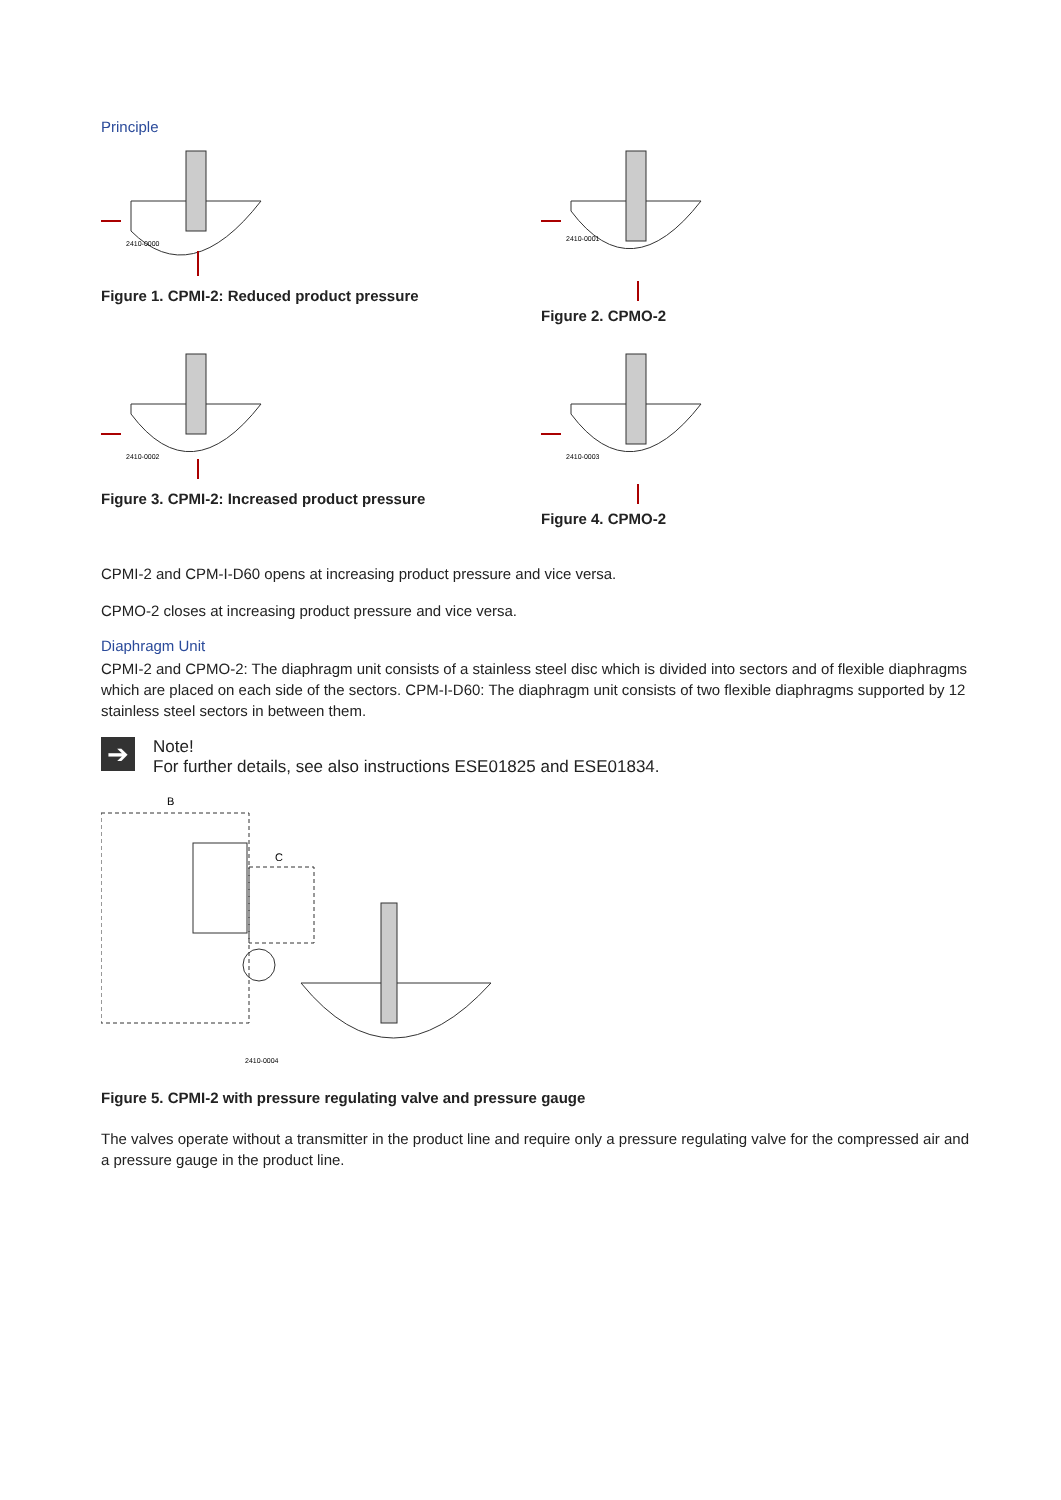Principle
2410-0000
Figure 1. CPMI-2: Reduced product pressure
2410-0002
Figure 3. CPMI-2: Increased product pressure
2410-0001
Figure 2. CPMO-2
2410-0003
Figure 4. CPMO-2
CPMI-2 and CPM-I-D60 opens at increasing product pressure and vice versa.
CPMO-2 closes at increasing product pressure and vice versa.
Diaphragm Unit
CPMI-2 and CPMO-2: The diaphragm unit consists of a stainless steel disc which is divided into sectors and of flexible diaphragms which are placed on each side of the sectors. CPM-I-D60: The diaphragm unit consists of two flexible diaphragms supported by 12 stainless steel sectors in between them.
➔
Note!
For further details, see also instructions ESE01825 and ESE01834.
B
C
2410-0004
Figure 5. CPMI-2 with pressure regulating valve and pressure gauge
The valves operate without a transmitter in the product line and require only a pressure regulating valve for the compressed air and a pressure gauge in the product line.